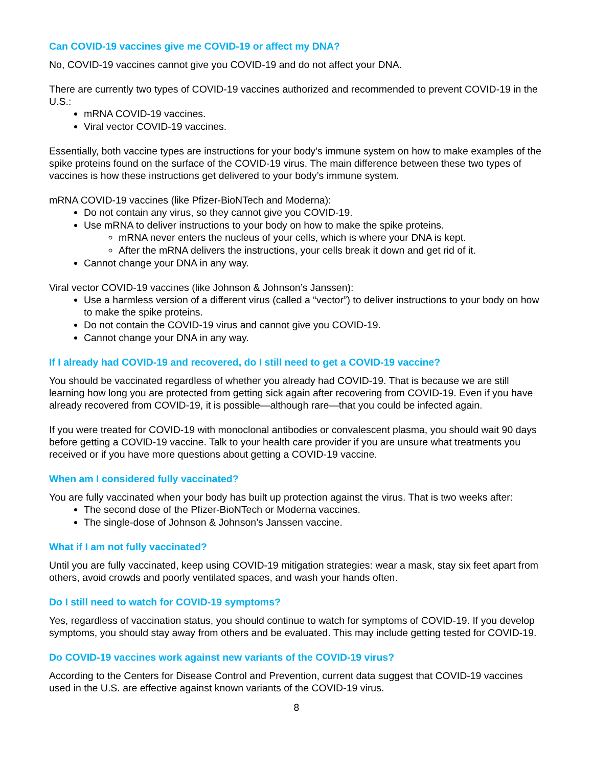Can COVID-19 vaccines give me COVID-19 or affect my DNA?
No, COVID-19 vaccines cannot give you COVID-19 and do not affect your DNA.
There are currently two types of COVID-19 vaccines authorized and recommended to prevent COVID-19 in the U.S.:
mRNA COVID-19 vaccines.
Viral vector COVID-19 vaccines.
Essentially, both vaccine types are instructions for your body’s immune system on how to make examples of the spike proteins found on the surface of the COVID-19 virus. The main difference between these two types of vaccines is how these instructions get delivered to your body’s immune system.
mRNA COVID-19 vaccines (like Pfizer-BioNTech and Moderna):
Do not contain any virus, so they cannot give you COVID-19.
Use mRNA to deliver instructions to your body on how to make the spike proteins.
mRNA never enters the nucleus of your cells, which is where your DNA is kept.
After the mRNA delivers the instructions, your cells break it down and get rid of it.
Cannot change your DNA in any way.
Viral vector COVID-19 vaccines (like Johnson & Johnson’s Janssen):
Use a harmless version of a different virus (called a “vector”) to deliver instructions to your body on how to make the spike proteins.
Do not contain the COVID-19 virus and cannot give you COVID-19.
Cannot change your DNA in any way.
If I already had COVID-19 and recovered, do I still need to get a COVID-19 vaccine?
You should be vaccinated regardless of whether you already had COVID-19. That is because we are still learning how long you are protected from getting sick again after recovering from COVID-19. Even if you have already recovered from COVID-19, it is possible—although rare—that you could be infected again.
If you were treated for COVID-19 with monoclonal antibodies or convalescent plasma, you should wait 90 days before getting a COVID-19 vaccine. Talk to your health care provider if you are unsure what treatments you received or if you have more questions about getting a COVID-19 vaccine.
When am I considered fully vaccinated?
You are fully vaccinated when your body has built up protection against the virus. That is two weeks after:
The second dose of the Pfizer-BioNTech or Moderna vaccines.
The single-dose of Johnson & Johnson’s Janssen vaccine.
What if I am not fully vaccinated?
Until you are fully vaccinated, keep using COVID-19 mitigation strategies: wear a mask, stay six feet apart from others, avoid crowds and poorly ventilated spaces, and wash your hands often.
Do I still need to watch for COVID-19 symptoms?
Yes, regardless of vaccination status, you should continue to watch for symptoms of COVID-19. If you develop symptoms, you should stay away from others and be evaluated. This may include getting tested for COVID-19.
Do COVID-19 vaccines work against new variants of the COVID-19 virus?
According to the Centers for Disease Control and Prevention, current data suggest that COVID-19 vaccines used in the U.S. are effective against known variants of the COVID-19 virus.
8